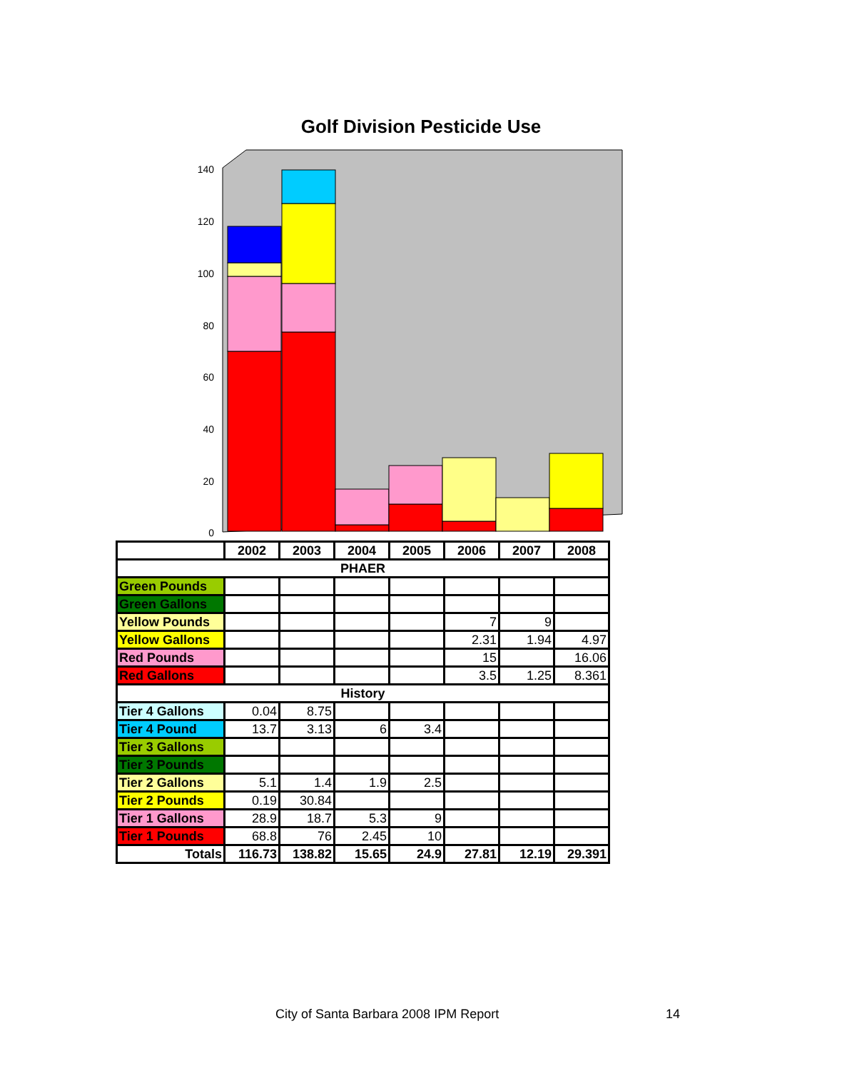Golf Division Pesticide Use
140
120
100
80
60
40
20
0
| | 2002 | 2003 | 2004 | 2005 | 2006 | 2007 | 2008 |
| --- | --- | --- | --- | --- | --- | --- | --- |
| PHAER | | | | | | | |
| Green Pounds | | | | | | | |
| Green Gallons | | | | | | | |
| Yellow Pounds | | | | | 7 | 9 | |
| Yellow Gallons | | | | | 2.31 | 1.94 | 4.97 |
| Red Pounds | | | | | 15 | | 16.06 |
| Red Gallons | | | | | 3.5 | 1.25 | 8.361 |
| History | | | | | | | |
| Tier 4 Gallons | 0.04 | 8.75 | | | | | |
| Tier 4 Pound | 13.7 | 3.13 | 6 | 3.4 | | | |
| Tier 3 Gallons | | | | | | | |
| Tier 3 Pounds | | | | | | | |
| Tier 2 Gallons | 5.1 | 1.4 | 1.9 | 2.5 | | | |
| Tier 2 Pounds | 0.19 | 30.84 | | | | | |
| Tier 1 Gallons | 28.9 | 18.7 | 5.3 | 9 | | | |
| Tier 1 Pounds | 68.8 | 76 | 2.45 | 10 | | | |
| Totals | 116.73 | 138.82 | 15.65 | 24.9 | 27.81 | 12.19 | 29.391 |
City of Santa Barbara 2008 IPM Report
14